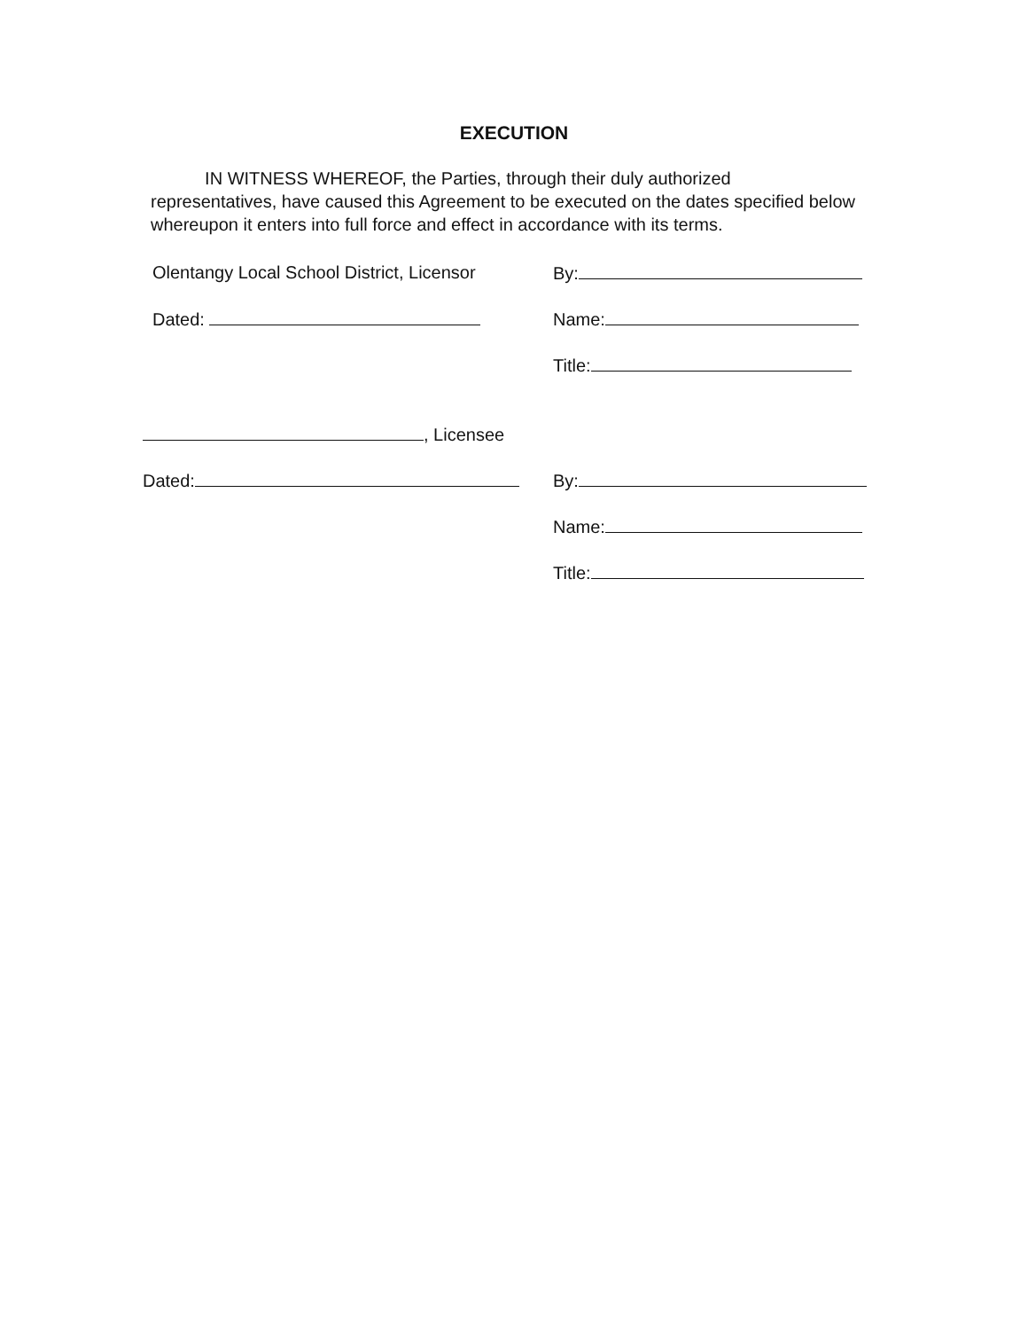EXECUTION
IN WITNESS WHEREOF, the Parties, through their duly authorized representatives, have caused this Agreement to be executed on the dates specified below whereupon it enters into full force and effect in accordance with its terms.
Olentangy Local School District, Licensor By:
Dated: Name:
Title:
, Licensee
Dated: By:
Name:
Title: